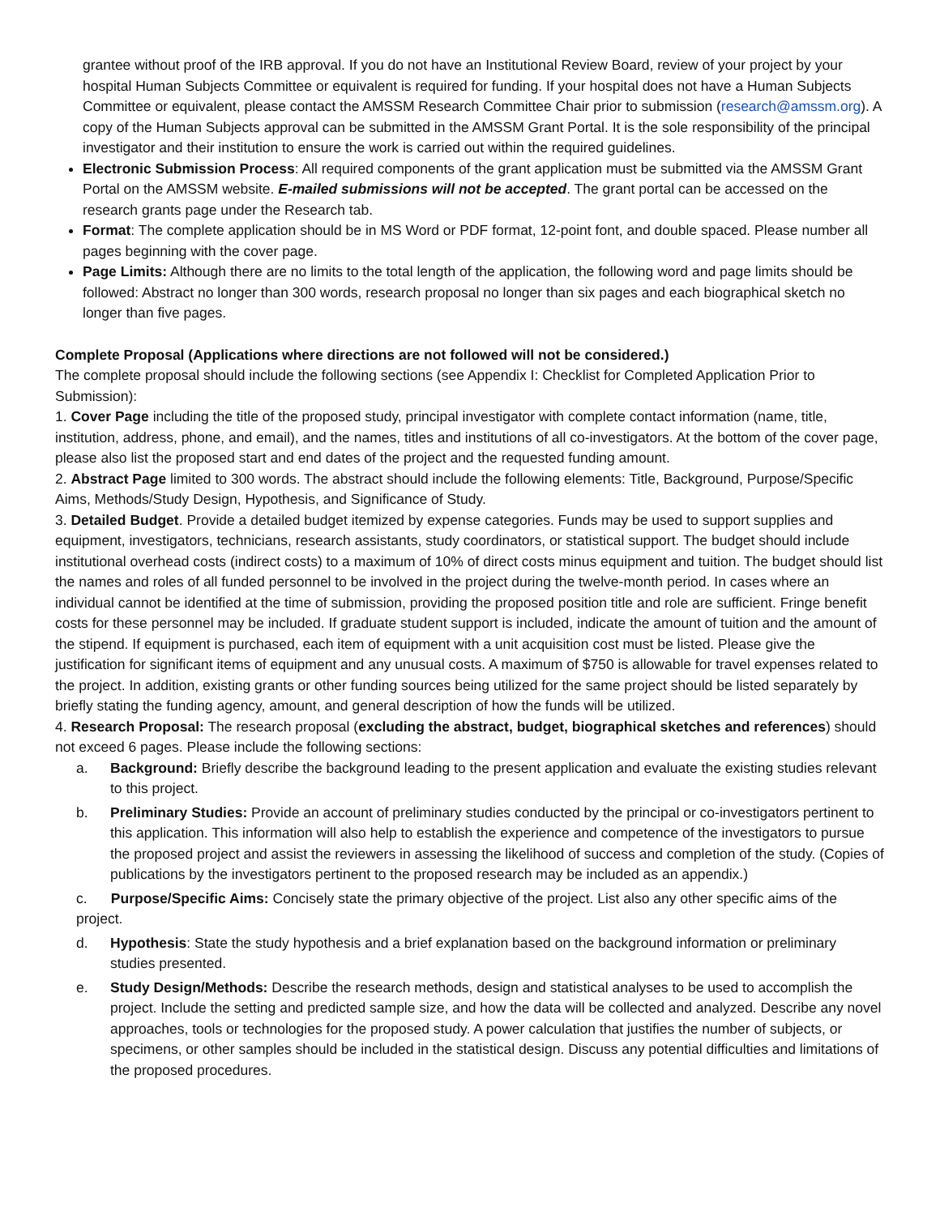grantee without proof of the IRB approval. If you do not have an Institutional Review Board, review of your project by your hospital Human Subjects Committee or equivalent is required for funding. If your hospital does not have a Human Subjects Committee or equivalent, please contact the AMSSM Research Committee Chair prior to submission (research@amssm.org). A copy of the Human Subjects approval can be submitted in the AMSSM Grant Portal. It is the sole responsibility of the principal investigator and their institution to ensure the work is carried out within the required guidelines.
Electronic Submission Process: All required components of the grant application must be submitted via the AMSSM Grant Portal on the AMSSM website. E-mailed submissions will not be accepted. The grant portal can be accessed on the research grants page under the Research tab.
Format: The complete application should be in MS Word or PDF format, 12-point font, and double spaced. Please number all pages beginning with the cover page.
Page Limits: Although there are no limits to the total length of the application, the following word and page limits should be followed: Abstract no longer than 300 words, research proposal no longer than six pages and each biographical sketch no longer than five pages.
Complete Proposal (Applications where directions are not followed will not be considered.)
The complete proposal should include the following sections (see Appendix I: Checklist for Completed Application Prior to Submission):
1. Cover Page including the title of the proposed study, principal investigator with complete contact information (name, title, institution, address, phone, and email), and the names, titles and institutions of all co-investigators. At the bottom of the cover page, please also list the proposed start and end dates of the project and the requested funding amount.
2. Abstract Page limited to 300 words. The abstract should include the following elements: Title, Background, Purpose/Specific Aims, Methods/Study Design, Hypothesis, and Significance of Study.
3. Detailed Budget. Provide a detailed budget itemized by expense categories. Funds may be used to support supplies and equipment, investigators, technicians, research assistants, study coordinators, or statistical support. The budget should include institutional overhead costs (indirect costs) to a maximum of 10% of direct costs minus equipment and tuition. The budget should list the names and roles of all funded personnel to be involved in the project during the twelve-month period. In cases where an individual cannot be identified at the time of submission, providing the proposed position title and role are sufficient. Fringe benefit costs for these personnel may be included. If graduate student support is included, indicate the amount of tuition and the amount of the stipend. If equipment is purchased, each item of equipment with a unit acquisition cost must be listed. Please give the justification for significant items of equipment and any unusual costs. A maximum of $750 is allowable for travel expenses related to the project. In addition, existing grants or other funding sources being utilized for the same project should be listed separately by briefly stating the funding agency, amount, and general description of how the funds will be utilized.
4. Research Proposal: The research proposal (excluding the abstract, budget, biographical sketches and references) should not exceed 6 pages. Please include the following sections:
a. Background: Briefly describe the background leading to the present application and evaluate the existing studies relevant to this project.
b. Preliminary Studies: Provide an account of preliminary studies conducted by the principal or co-investigators pertinent to this application. This information will also help to establish the experience and competence of the investigators to pursue the proposed project and assist the reviewers in assessing the likelihood of success and completion of the study. (Copies of publications by the investigators pertinent to the proposed research may be included as an appendix.)
c. Purpose/Specific Aims: Concisely state the primary objective of the project. List also any other specific aims of the project.
d. Hypothesis: State the study hypothesis and a brief explanation based on the background information or preliminary studies presented.
e. Study Design/Methods: Describe the research methods, design and statistical analyses to be used to accomplish the project. Include the setting and predicted sample size, and how the data will be collected and analyzed. Describe any novel approaches, tools or technologies for the proposed study. A power calculation that justifies the number of subjects, or specimens, or other samples should be included in the statistical design. Discuss any potential difficulties and limitations of the proposed procedures.